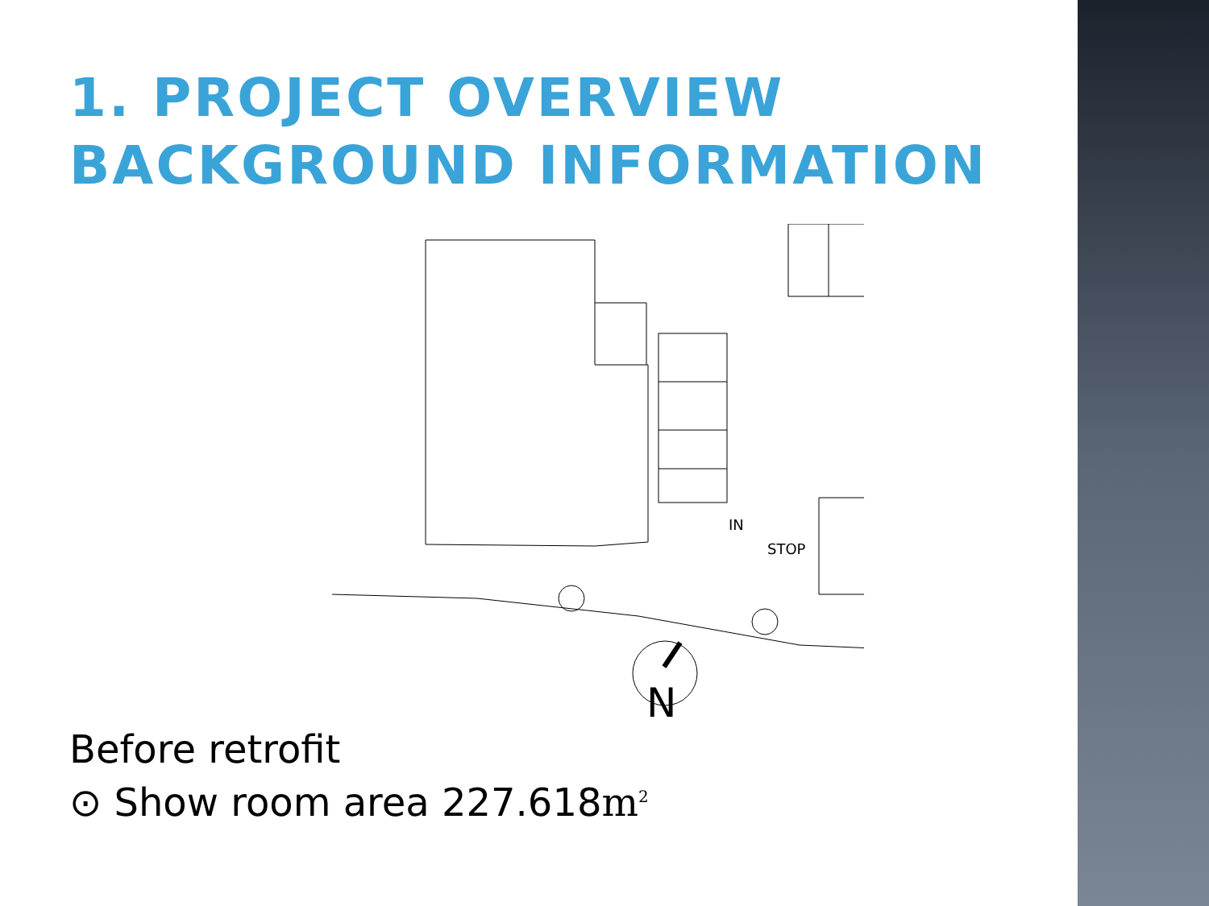1. PROJECT OVERVIEW
BACKGROUND INFORMATION
N
IN
STOP
Before retrofit
⊙ Show room area 227.618m<sup>2</sup>